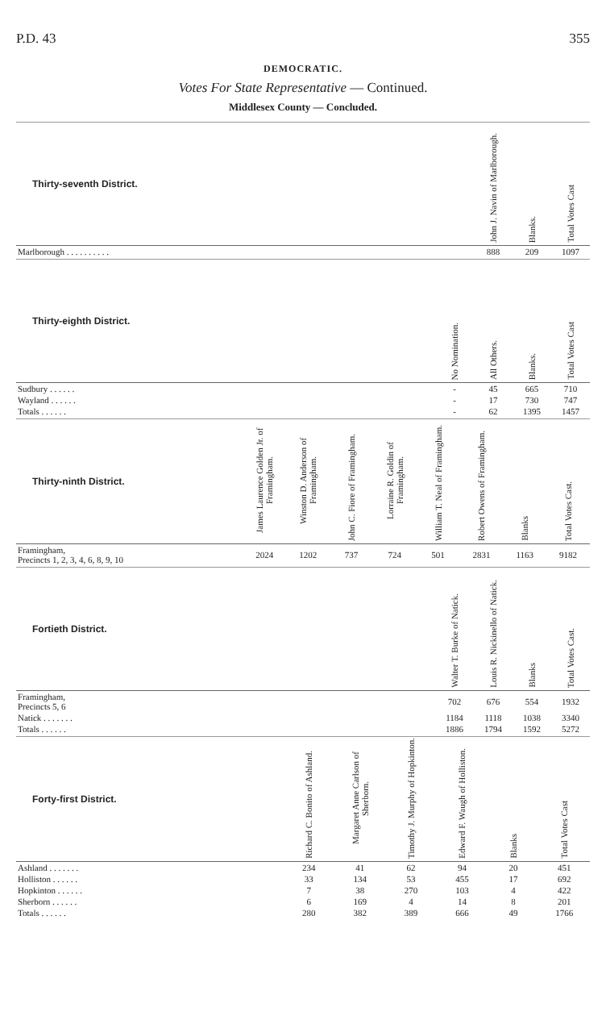P.D. 43 355
DEMOCRATIC.
Votes For State Representative — Continued.
Middlesex County — Concluded.
| Thirty-seventh District. | | John J. Navin of Marlborough. | Blanks. | Total Votes Cast |
| --- | --- | --- | --- | --- |
| Marlborough . . . . . . . . . . | | 888 | 209 | 1097 |
| Thirty-eighth District. | | No Nomination. | All Others. | Blanks. | Total Votes Cast |
| --- | --- | --- | --- | --- | --- |
| Sudbury . . . . . . | | - | 45 | 665 | 710 |
| Wayland . . . . . . | | - | 17 | 730 | 747 |
| Totals . . . . . . | | - | 62 | 1395 | 1457 |
| Thirty-ninth District. | James Laurence Golden Jr. of Framingham. | Winston D. Anderson of Framingham. | John C. Fiore of Framingham. | Lorraine R. Goldin of Framingham. | William T. Neal of Framingham. | Robert Owens of Framingham. | Blanks | Total Votes Cast. |
| --- | --- | --- | --- | --- | --- | --- | --- | --- |
| Framingham, Precincts 1, 2, 3, 4, 6, 8, 9, 10 | 2024 | 1202 | 737 | 724 | 501 | 2831 | 1163 | 9182 |
| Fortieth District. | | Walter T. Burke of Natick. | Louis R. Nickinello of Natick. | Blanks | Total Votes Cast. |
| --- | --- | --- | --- | --- | --- |
| Framingham, Precincts 5, 6 | | 702 | 676 | 554 | 1932 |
| Natick . . . . . . . | | 1184 | 1118 | 1038 | 3340 |
| Totals . . . . . . | | 1886 | 1794 | 1592 | 5272 |
| Forty-first District. | Richard C. Bonito of Ashland. | Margaret Anne Carlson of Sherborn. | Timothy J. Murphy of Hopkinton. | Edward F. Waugh of Holliston. | Blanks | Total Votes Cast |
| --- | --- | --- | --- | --- | --- | --- |
| Ashland . . . . . . . | 234 | 41 | 62 | 94 | 20 | 451 |
| Holliston . . . . . . | 33 | 134 | 53 | 455 | 17 | 692 |
| Hopkinton . . . . . . | 7 | 38 | 270 | 103 | 4 | 422 |
| Sherborn . . . . . . | 6 | 169 | 4 | 14 | 8 | 201 |
| Totals . . . . . . | 280 | 382 | 389 | 666 | 49 | 1766 |